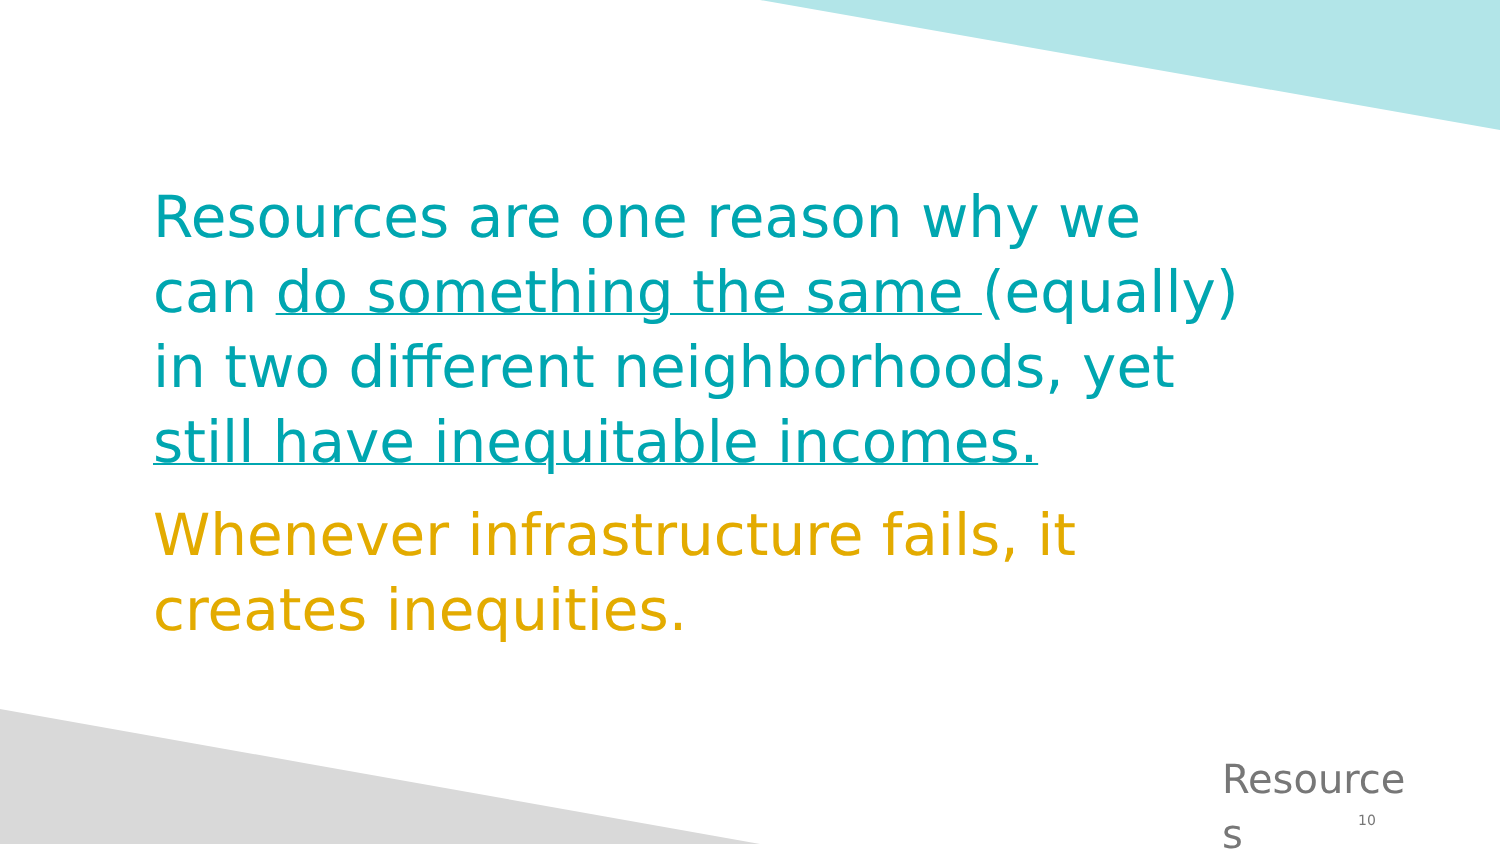Resources are one reason why we can do something the same (equally) in two different neighborhoods, yet still have inequitable incomes.
Whenever infrastructure fails, it creates inequities.
Resource
s
10